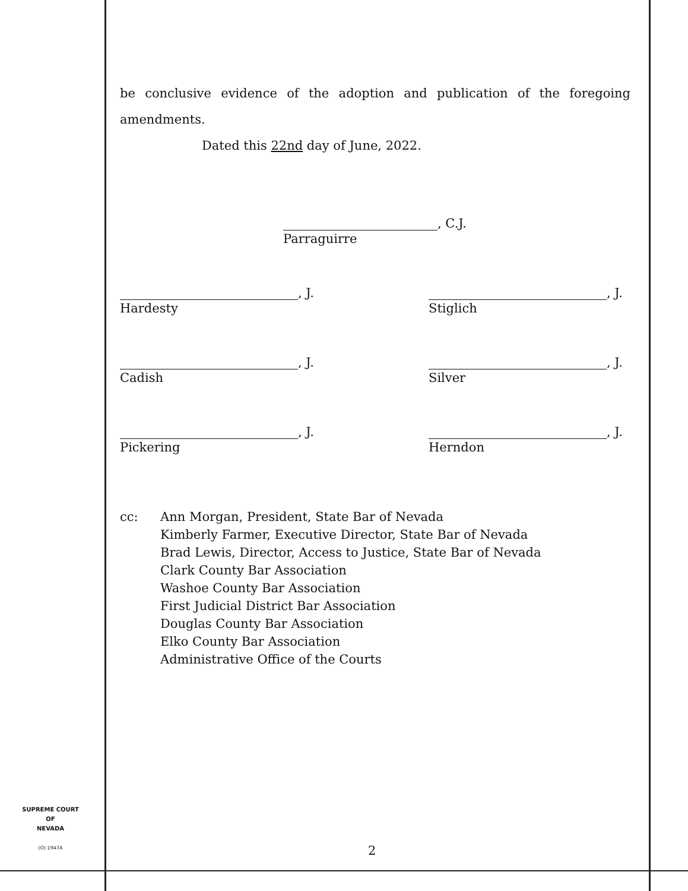be conclusive evidence of the adoption and publication of the foregoing
amendments.
Dated this 22nd day of June, 2022.
, C.J.
Parraguirre
, J.
Hardesty
, J.
Stiglich
, J.
Cadish
, J.
Silver
, J.
Pickering
, J.
Herndon
cc: Ann Morgan, President, State Bar of Nevada
Kimberly Farmer, Executive Director, State Bar of Nevada
Brad Lewis, Director, Access to Justice, State Bar of Nevada
Clark County Bar Association
Washoe County Bar Association
First Judicial District Bar Association
Douglas County Bar Association
Elko County Bar Association
Administrative Office of the Courts
SUPREME COURT
OF
NEVADA
(O) 1947A
2